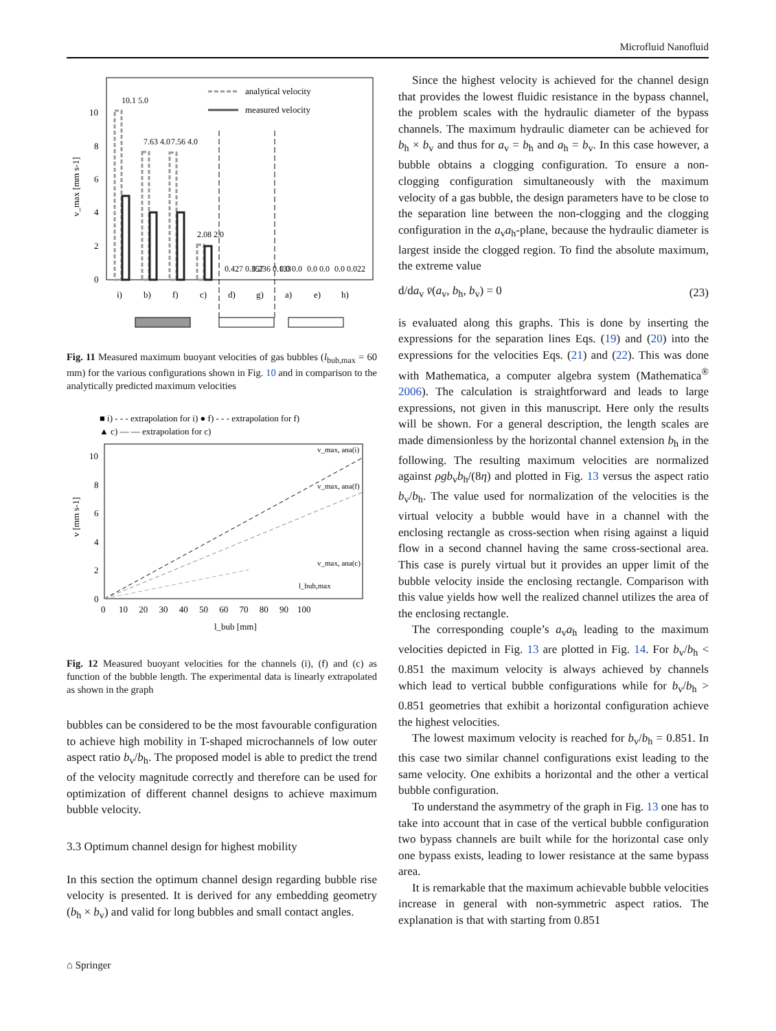Microfluid Nanofluid
v_max [mm s-1]
0
2
4
6
8
10
analytical velocity
measured velocity
i)
b)
f)
c)
d)
g)
a)
e)
h)
10.1 5.0
7.63 4.0
7.56 4.0
2.08 2.0
0.427 0.357
0.236 0.133
0.0 0.0
0.0 0.0
0.0 0.022
Fig. 11 Measured maximum buoyant velocities of gas bubbles (l<sub>bub,max</sub> = 60 mm) for the various configurations shown in Fig. 10 and in comparison to the analytically predicted maximum velocities
■ i) - - - extrapolation for i) ● f) - - - extrapolation for f)
▲ c) — — extrapolation for c)
10
8
6
4
2
0
v_max, ana(i)
v_max, ana(f)
v_max, ana(c)
l_bub,max
0 10 20 30 40 50 60 70 80 90 100
l_bub [mm]
v [mm s-1]
Fig. 12 Measured buoyant velocities for the channels (i), (f) and (c) as function of the bubble length. The experimental data is linearly extrapolated as shown in the graph
bubbles can be considered to be the most favourable configuration to achieve high mobility in T-shaped microchannels of low outer aspect ratio b<sub>v</sub>/b<sub>h</sub>. The proposed model is able to predict the trend of the velocity magnitude correctly and therefore can be used for optimization of different channel designs to achieve maximum bubble velocity.
3.3 Optimum channel design for highest mobility
In this section the optimum channel design regarding bubble rise velocity is presented. It is derived for any embedding geometry (b<sub>h</sub> × b<sub>v</sub>) and valid for long bubbles and small contact angles.
Since the highest velocity is achieved for the channel design that provides the lowest fluidic resistance in the bypass channel, the problem scales with the hydraulic diameter of the bypass channels. The maximum hydraulic diameter can be achieved for b<sub>h</sub> × b<sub>v</sub> and thus for a<sub>v</sub> = b<sub>h</sub> and a<sub>h</sub> = b<sub>v</sub>. In this case however, a bubble obtains a clogging configuration. To ensure a non-clogging configuration simultaneously with the maximum velocity of a gas bubble, the design parameters have to be close to the separation line between the non-clogging and the clogging configuration in the a<sub>v</sub>a<sub>h</sub>-plane, because the hydraulic diameter is largest inside the clogged region. To find the absolute maximum, the extreme value
d/da<sub>v</sub> v̄(a<sub>v</sub>, b<sub>h</sub>, b<sub>v</sub>) = 0 (23)
is evaluated along this graphs. This is done by inserting the expressions for the separation lines Eqs. (19) and (20) into the expressions for the velocities Eqs. (21) and (22). This was done with Mathematica, a computer algebra system (Mathematica<sup>®</sup> 2006). The calculation is straightforward and leads to large expressions, not given in this manuscript. Here only the results will be shown. For a general description, the length scales are made dimensionless by the horizontal channel extension b<sub>h</sub> in the following. The resulting maximum velocities are normalized against ρgb<sub>v</sub>b<sub>h</sub>/(8η) and plotted in Fig. 13 versus the aspect ratio b<sub>v</sub>/b<sub>h</sub>. The value used for normalization of the velocities is the virtual velocity a bubble would have in a channel with the enclosing rectangle as cross-section when rising against a liquid flow in a second channel having the same cross-sectional area. This case is purely virtual but it provides an upper limit of the bubble velocity inside the enclosing rectangle. Comparison with this value yields how well the realized channel utilizes the area of the enclosing rectangle.
The corresponding couple’s a<sub>v</sub>a<sub>h</sub> leading to the maximum velocities depicted in Fig. 13 are plotted in Fig. 14. For b<sub>v</sub>/b<sub>h</sub> < 0.851 the maximum velocity is always achieved by channels which lead to vertical bubble configurations while for b<sub>v</sub>/b<sub>h</sub> > 0.851 geometries that exhibit a horizontal configuration achieve the highest velocities.
The lowest maximum velocity is reached for b<sub>v</sub>/b<sub>h</sub> = 0.851. In this case two similar channel configurations exist leading to the same velocity. One exhibits a horizontal and the other a vertical bubble configuration.
To understand the asymmetry of the graph in Fig. 13 one has to take into account that in case of the vertical bubble configuration two bypass channels are built while for the horizontal case only one bypass exists, leading to lower resistance at the same bypass area.
It is remarkable that the maximum achievable bubble velocities increase in general with non-symmetric aspect ratios. The explanation is that with starting from 0.851
⌂ Springer